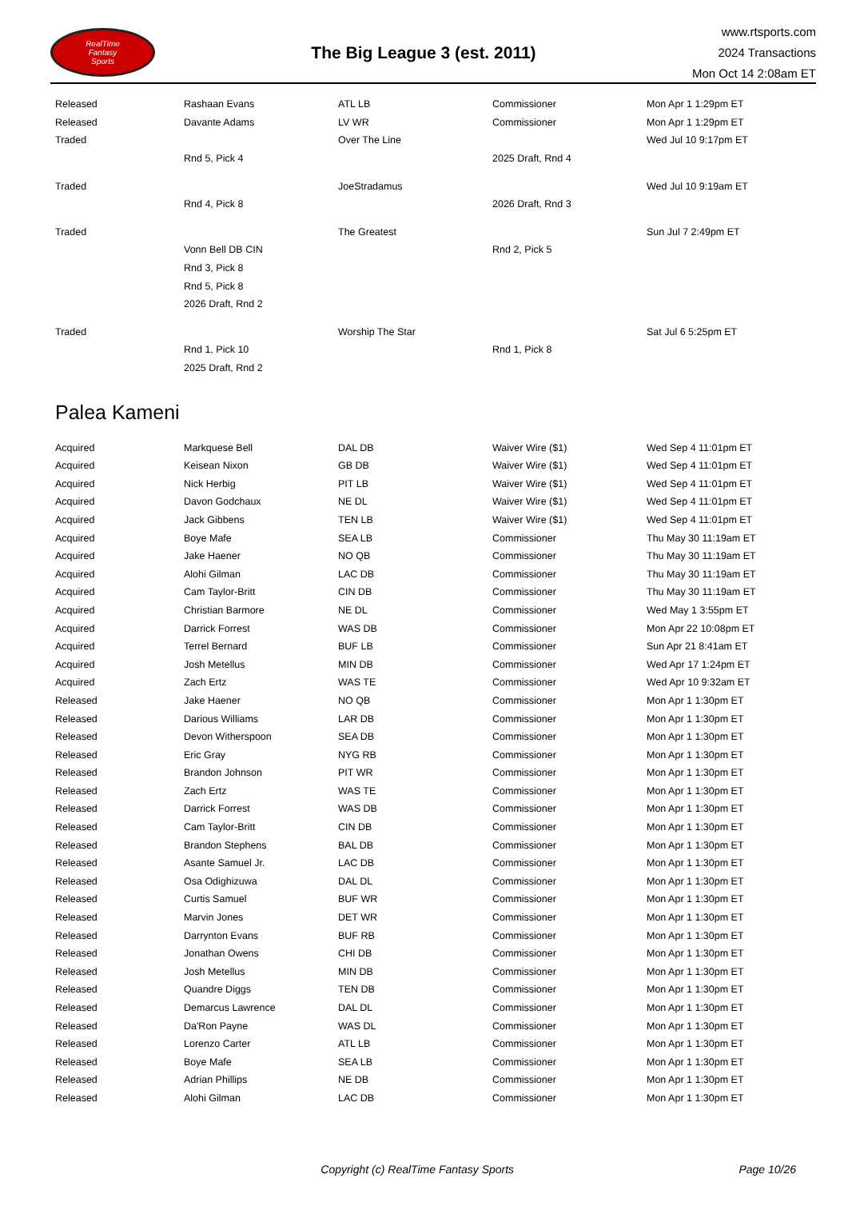RealTime
Fantasy
Sports
The Big League 3 (est. 2011)
www.rtsports.com
2024 Transactions
Mon Oct 14 2:08am ET
| Released | Rashaan Evans | ATL LB | Commissioner | Mon Apr 1 1:29pm ET |
| Released | Davante Adams | LV WR | Commissioner | Mon Apr 1 1:29pm ET |
| Traded | | Over The Line | | Wed Jul 10 9:17pm ET |
| | Rnd 5, Pick 4 | | 2025 Draft, Rnd 4 | |
| Traded | | JoeStradamus | | Wed Jul 10 9:19am ET |
| | Rnd 4, Pick 8 | | 2026 Draft, Rnd 3 | |
| Traded | | The Greatest | | Sun Jul 7 2:49pm ET |
| | Vonn Bell DB CIN | | Rnd 2, Pick 5 | |
| | Rnd 3, Pick 8 | | | |
| | Rnd 5, Pick 8 | | | |
| | 2026 Draft, Rnd 2 | | | |
| Traded | | Worship The Star | | Sat Jul 6 5:25pm ET |
| | Rnd 1, Pick 10 | | Rnd 1, Pick 8 | |
| | 2025 Draft, Rnd 2 | | | |
Palea Kameni
| Acquired | Markquese Bell | DAL DB | Waiver Wire ($1) | Wed Sep 4 11:01pm ET |
| Acquired | Keisean Nixon | GB DB | Waiver Wire ($1) | Wed Sep 4 11:01pm ET |
| Acquired | Nick Herbig | PIT LB | Waiver Wire ($1) | Wed Sep 4 11:01pm ET |
| Acquired | Davon Godchaux | NE DL | Waiver Wire ($1) | Wed Sep 4 11:01pm ET |
| Acquired | Jack Gibbens | TEN LB | Waiver Wire ($1) | Wed Sep 4 11:01pm ET |
| Acquired | Boye Mafe | SEA LB | Commissioner | Thu May 30 11:19am ET |
| Acquired | Jake Haener | NO QB | Commissioner | Thu May 30 11:19am ET |
| Acquired | Alohi Gilman | LAC DB | Commissioner | Thu May 30 11:19am ET |
| Acquired | Cam Taylor-Britt | CIN DB | Commissioner | Thu May 30 11:19am ET |
| Acquired | Christian Barmore | NE DL | Commissioner | Wed May 1 3:55pm ET |
| Acquired | Darrick Forrest | WAS DB | Commissioner | Mon Apr 22 10:08pm ET |
| Acquired | Terrel Bernard | BUF LB | Commissioner | Sun Apr 21 8:41am ET |
| Acquired | Josh Metellus | MIN DB | Commissioner | Wed Apr 17 1:24pm ET |
| Acquired | Zach Ertz | WAS TE | Commissioner | Wed Apr 10 9:32am ET |
| Released | Jake Haener | NO QB | Commissioner | Mon Apr 1 1:30pm ET |
| Released | Darious Williams | LAR DB | Commissioner | Mon Apr 1 1:30pm ET |
| Released | Devon Witherspoon | SEA DB | Commissioner | Mon Apr 1 1:30pm ET |
| Released | Eric Gray | NYG RB | Commissioner | Mon Apr 1 1:30pm ET |
| Released | Brandon Johnson | PIT WR | Commissioner | Mon Apr 1 1:30pm ET |
| Released | Zach Ertz | WAS TE | Commissioner | Mon Apr 1 1:30pm ET |
| Released | Darrick Forrest | WAS DB | Commissioner | Mon Apr 1 1:30pm ET |
| Released | Cam Taylor-Britt | CIN DB | Commissioner | Mon Apr 1 1:30pm ET |
| Released | Brandon Stephens | BAL DB | Commissioner | Mon Apr 1 1:30pm ET |
| Released | Asante Samuel Jr. | LAC DB | Commissioner | Mon Apr 1 1:30pm ET |
| Released | Osa Odighizuwa | DAL DL | Commissioner | Mon Apr 1 1:30pm ET |
| Released | Curtis Samuel | BUF WR | Commissioner | Mon Apr 1 1:30pm ET |
| Released | Marvin Jones | DET WR | Commissioner | Mon Apr 1 1:30pm ET |
| Released | Darrynton Evans | BUF RB | Commissioner | Mon Apr 1 1:30pm ET |
| Released | Jonathan Owens | CHI DB | Commissioner | Mon Apr 1 1:30pm ET |
| Released | Josh Metellus | MIN DB | Commissioner | Mon Apr 1 1:30pm ET |
| Released | Quandre Diggs | TEN DB | Commissioner | Mon Apr 1 1:30pm ET |
| Released | Demarcus Lawrence | DAL DL | Commissioner | Mon Apr 1 1:30pm ET |
| Released | Da'Ron Payne | WAS DL | Commissioner | Mon Apr 1 1:30pm ET |
| Released | Lorenzo Carter | ATL LB | Commissioner | Mon Apr 1 1:30pm ET |
| Released | Boye Mafe | SEA LB | Commissioner | Mon Apr 1 1:30pm ET |
| Released | Adrian Phillips | NE DB | Commissioner | Mon Apr 1 1:30pm ET |
| Released | Alohi Gilman | LAC DB | Commissioner | Mon Apr 1 1:30pm ET |
Copyright (c) RealTime Fantasy Sports
Page 10/26